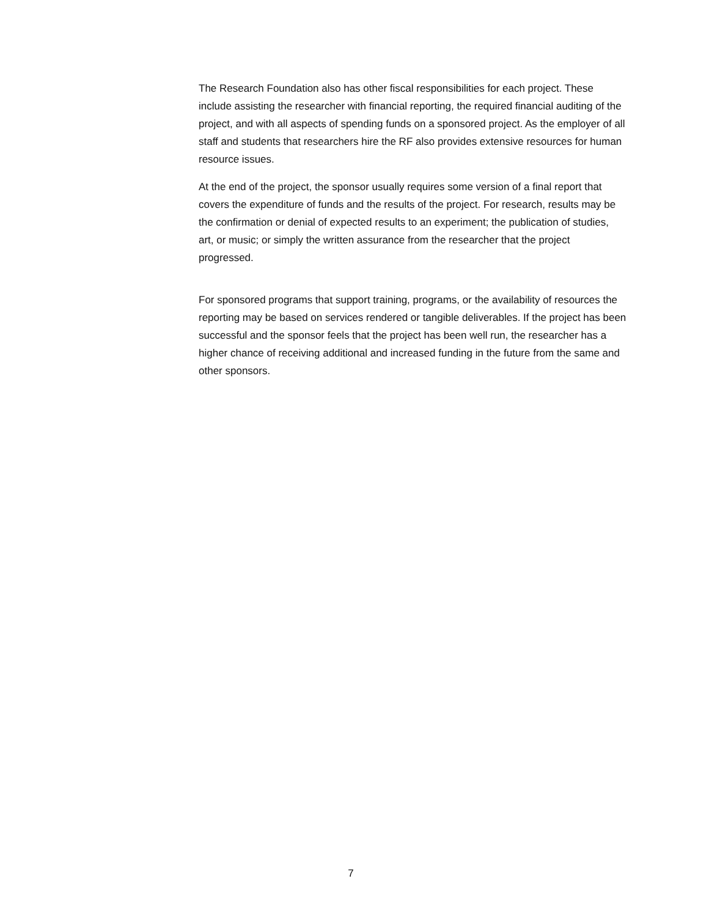The Research Foundation also has other fiscal responsibilities for each project. These include assisting the researcher with financial reporting, the required financial auditing of the project, and with all aspects of spending funds on a sponsored project. As the employer of all staff and students that researchers hire the RF also provides extensive resources for human resource issues.
At the end of the project, the sponsor usually requires some version of a final report that covers the expenditure of funds and the results of the project. For research, results may be the confirmation or denial of expected results to an experiment; the publication of studies, art, or music; or simply the written assurance from the researcher that the project progressed.
For sponsored programs that support training, programs, or the availability of resources the reporting may be based on services rendered or tangible deliverables. If the project has been successful and the sponsor feels that the project has been well run, the researcher has a higher chance of receiving additional and increased funding in the future from the same and other sponsors.
7